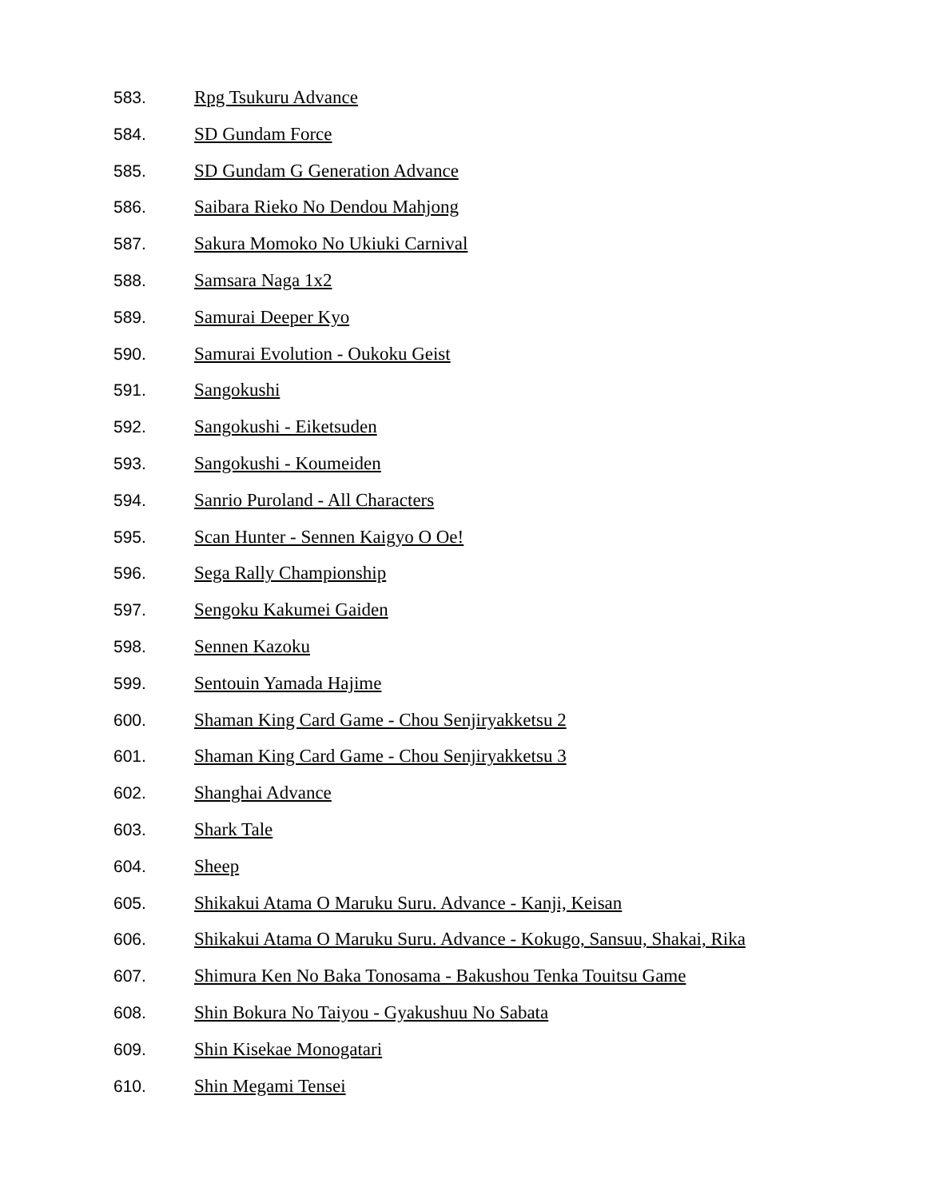583. Rpg Tsukuru Advance
584. SD Gundam Force
585. SD Gundam G Generation Advance
586. Saibara Rieko No Dendou Mahjong
587. Sakura Momoko No Ukiuki Carnival
588. Samsara Naga 1x2
589. Samurai Deeper Kyo
590. Samurai Evolution - Oukoku Geist
591. Sangokushi
592. Sangokushi - Eiketsuden
593. Sangokushi - Koumeiden
594. Sanrio Puroland - All Characters
595. Scan Hunter - Sennen Kaigyo O Oe!
596. Sega Rally Championship
597. Sengoku Kakumei Gaiden
598. Sennen Kazoku
599. Sentouin Yamada Hajime
600. Shaman King Card Game - Chou Senjiryakketsu 2
601. Shaman King Card Game - Chou Senjiryakketsu 3
602. Shanghai Advance
603. Shark Tale
604. Sheep
605. Shikakui Atama O Maruku Suru. Advance - Kanji, Keisan
606. Shikakui Atama O Maruku Suru. Advance - Kokugo, Sansuu, Shakai, Rika
607. Shimura Ken No Baka Tonosama - Bakushou Tenka Touitsu Game
608. Shin Bokura No Taiyou - Gyakushuu No Sabata
609. Shin Kisekae Monogatari
610. Shin Megami Tensei